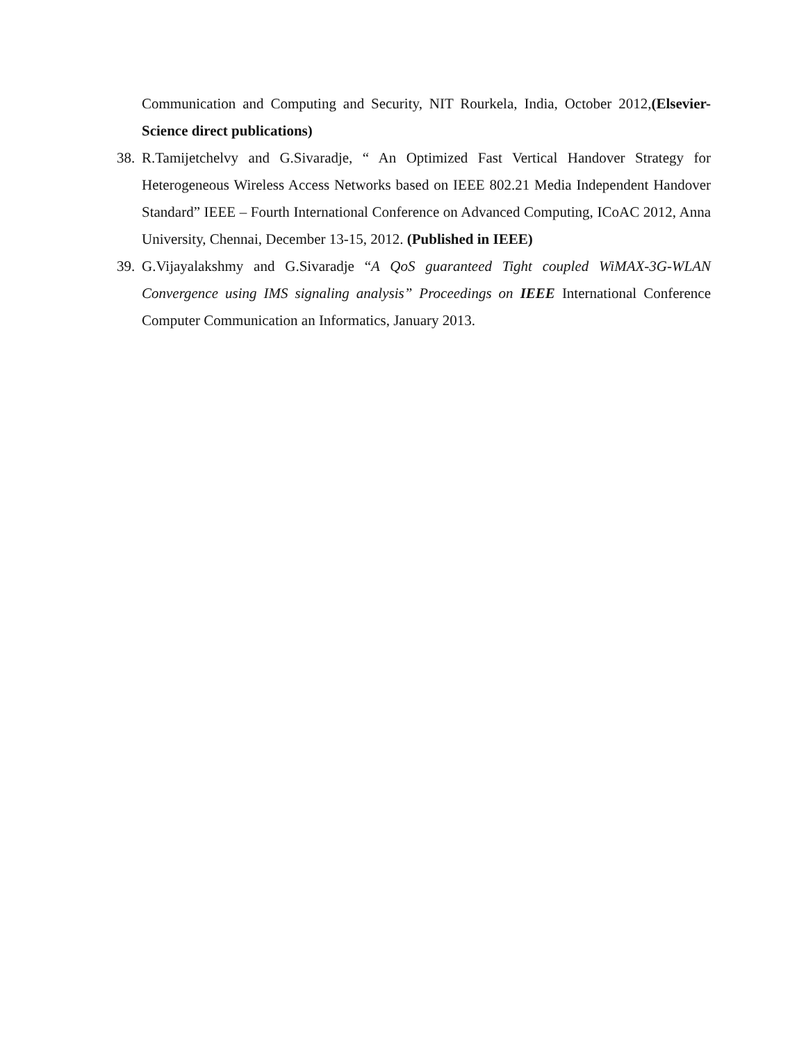Communication and Computing and Security, NIT Rourkela, India, October 2012,(Elsevier-Science direct publications)
38. R.Tamijetchelvy and G.Sivaradje, “ An Optimized Fast Vertical Handover Strategy for Heterogeneous Wireless Access Networks based on IEEE 802.21 Media Independent Handover Standard” IEEE – Fourth International Conference on Advanced Computing, ICoAC 2012, Anna University, Chennai, December 13-15, 2012. (Published in IEEE)
39. G.Vijayalakshmy and G.Sivaradje “A QoS guaranteed Tight coupled WiMAX-3G-WLAN Convergence using IMS signaling analysis” Proceedings on IEEE International Conference Computer Communication an Informatics, January 2013.